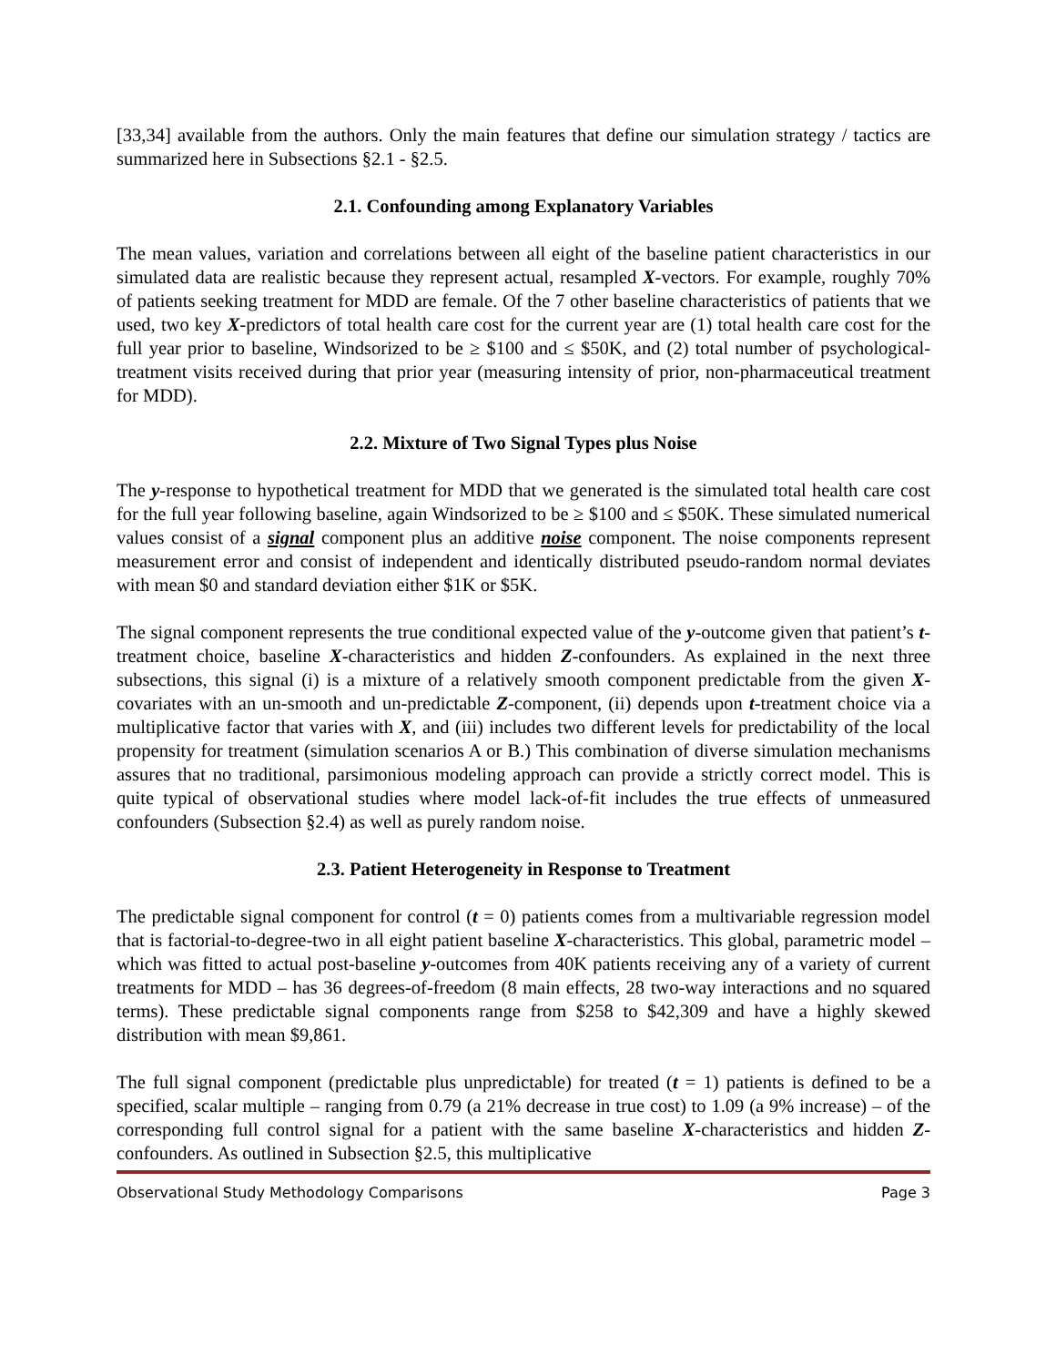[33,34] available from the authors. Only the main features that define our simulation strategy / tactics are summarized here in Subsections §2.1 - §2.5.
2.1. Confounding among Explanatory Variables
The mean values, variation and correlations between all eight of the baseline patient characteristics in our simulated data are realistic because they represent actual, resampled X-vectors. For example, roughly 70% of patients seeking treatment for MDD are female. Of the 7 other baseline characteristics of patients that we used, two key X-predictors of total health care cost for the current year are (1) total health care cost for the full year prior to baseline, Windsorized to be ≥ $100 and ≤ $50K, and (2) total number of psychological-treatment visits received during that prior year (measuring intensity of prior, non-pharmaceutical treatment for MDD).
2.2. Mixture of Two Signal Types plus Noise
The y-response to hypothetical treatment for MDD that we generated is the simulated total health care cost for the full year following baseline, again Windsorized to be ≥ $100 and ≤ $50K. These simulated numerical values consist of a signal component plus an additive noise component. The noise components represent measurement error and consist of independent and identically distributed pseudo-random normal deviates with mean $0 and standard deviation either $1K or $5K.
The signal component represents the true conditional expected value of the y-outcome given that patient’s t-treatment choice, baseline X-characteristics and hidden Z-confounders. As explained in the next three subsections, this signal (i) is a mixture of a relatively smooth component predictable from the given X-covariates with an un-smooth and un-predictable Z-component, (ii) depends upon t-treatment choice via a multiplicative factor that varies with X, and (iii) includes two different levels for predictability of the local propensity for treatment (simulation scenarios A or B.) This combination of diverse simulation mechanisms assures that no traditional, parsimonious modeling approach can provide a strictly correct model. This is quite typical of observational studies where model lack-of-fit includes the true effects of unmeasured confounders (Subsection §2.4) as well as purely random noise.
2.3. Patient Heterogeneity in Response to Treatment
The predictable signal component for control (t = 0) patients comes from a multivariable regression model that is factorial-to-degree-two in all eight patient baseline X-characteristics. This global, parametric model – which was fitted to actual post-baseline y-outcomes from 40K patients receiving any of a variety of current treatments for MDD – has 36 degrees-of-freedom (8 main effects, 28 two-way interactions and no squared terms). These predictable signal components range from $258 to $42,309 and have a highly skewed distribution with mean $9,861.
The full signal component (predictable plus unpredictable) for treated (t = 1) patients is defined to be a specified, scalar multiple – ranging from 0.79 (a 21% decrease in true cost) to 1.09 (a 9% increase) – of the corresponding full control signal for a patient with the same baseline X-characteristics and hidden Z-confounders. As outlined in Subsection §2.5, this multiplicative
Observational Study Methodology Comparisons Page 3